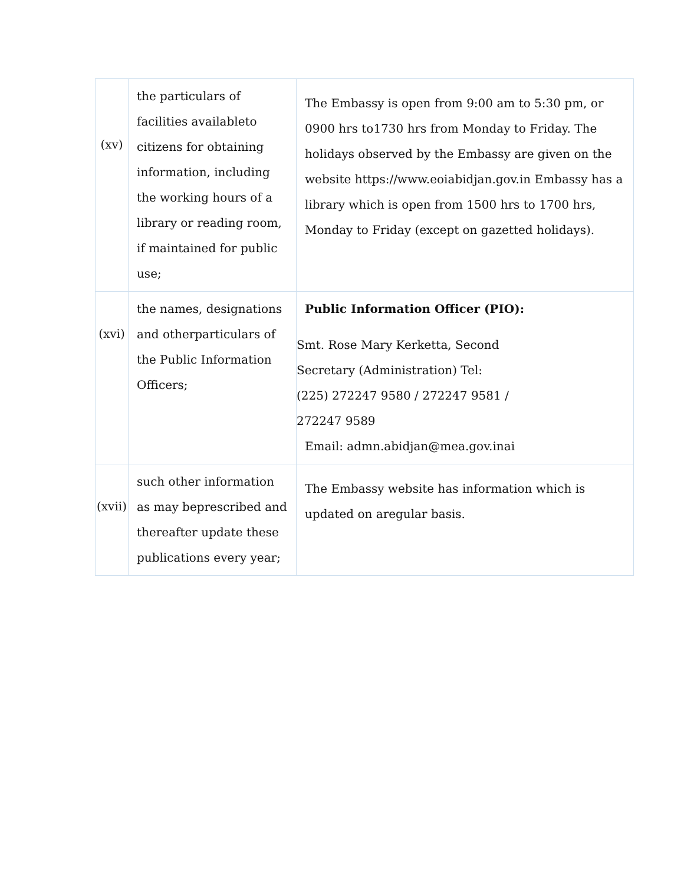| (xv) | the particulars of facilities availableto citizens for obtaining information, including the working hours of a library or reading room, if maintained for public use; | The Embassy is open from 9:00 am to 5:30 pm, or 0900 hrs to1730 hrs from Monday to Friday. The holidays observed by the Embassy are given on the website https://www.eoiabidjan.gov.in Embassy has a library which is open from 1500 hrs to 1700 hrs, Monday to Friday (except on gazetted holidays). |
| (xvi) | the names, designations and otherparticulars of the Public Information Officers; | Public Information Officer (PIO): Smt. Rose Mary Kerketta, Second Secretary (Administration) Tel: (225) 272247 9580 / 272247 9581 / 272247 9589 Email: admn.abidjan@mea.gov.inai |
| (xvii) | such other information as may beprescribed and thereafter update these publications every year; | The Embassy website has information which is updated on aregular basis. |